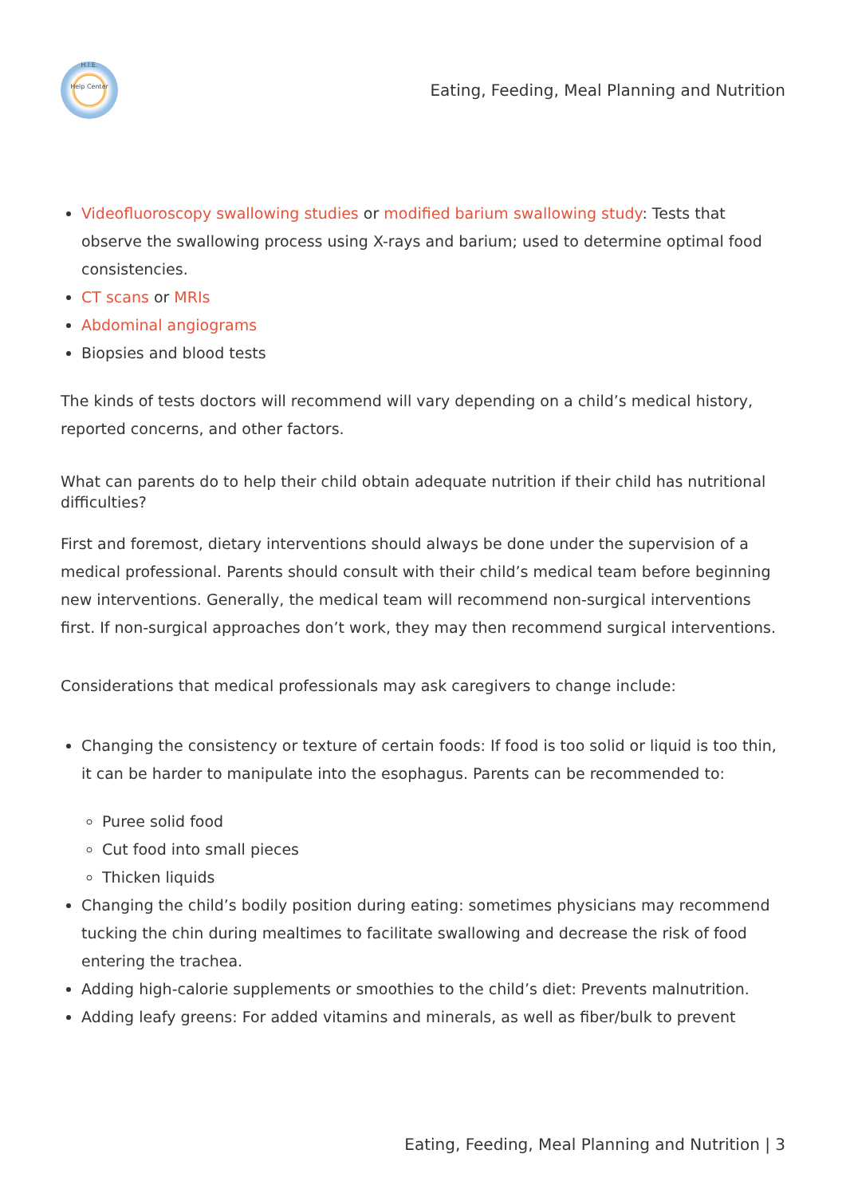H.I.E.
Help Center
Eating, Feeding, Meal Planning and Nutrition
Videofluoroscopy swallowing studies or modified barium swallowing study: Tests that observe the swallowing process using X-rays and barium; used to determine optimal food consistencies.
CT scans or MRIs
Abdominal angiograms
Biopsies and blood tests
The kinds of tests doctors will recommend will vary depending on a child’s medical history, reported concerns, and other factors.
What can parents do to help their child obtain adequate nutrition if their child has nutritional difficulties?
First and foremost, dietary interventions should always be done under the supervision of a medical professional. Parents should consult with their child’s medical team before beginning new interventions. Generally, the medical team will recommend non-surgical interventions first. If non-surgical approaches don’t work, they may then recommend surgical interventions.
Considerations that medical professionals may ask caregivers to change include:
Changing the consistency or texture of certain foods: If food is too solid or liquid is too thin, it can be harder to manipulate into the esophagus. Parents can be recommended to:
Puree solid food
Cut food into small pieces
Thicken liquids
Changing the child’s bodily position during eating: sometimes physicians may recommend tucking the chin during mealtimes to facilitate swallowing and decrease the risk of food entering the trachea.
Adding high-calorie supplements or smoothies to the child’s diet: Prevents malnutrition.
Adding leafy greens: For added vitamins and minerals, as well as fiber/bulk to prevent
Eating, Feeding, Meal Planning and Nutrition | 3